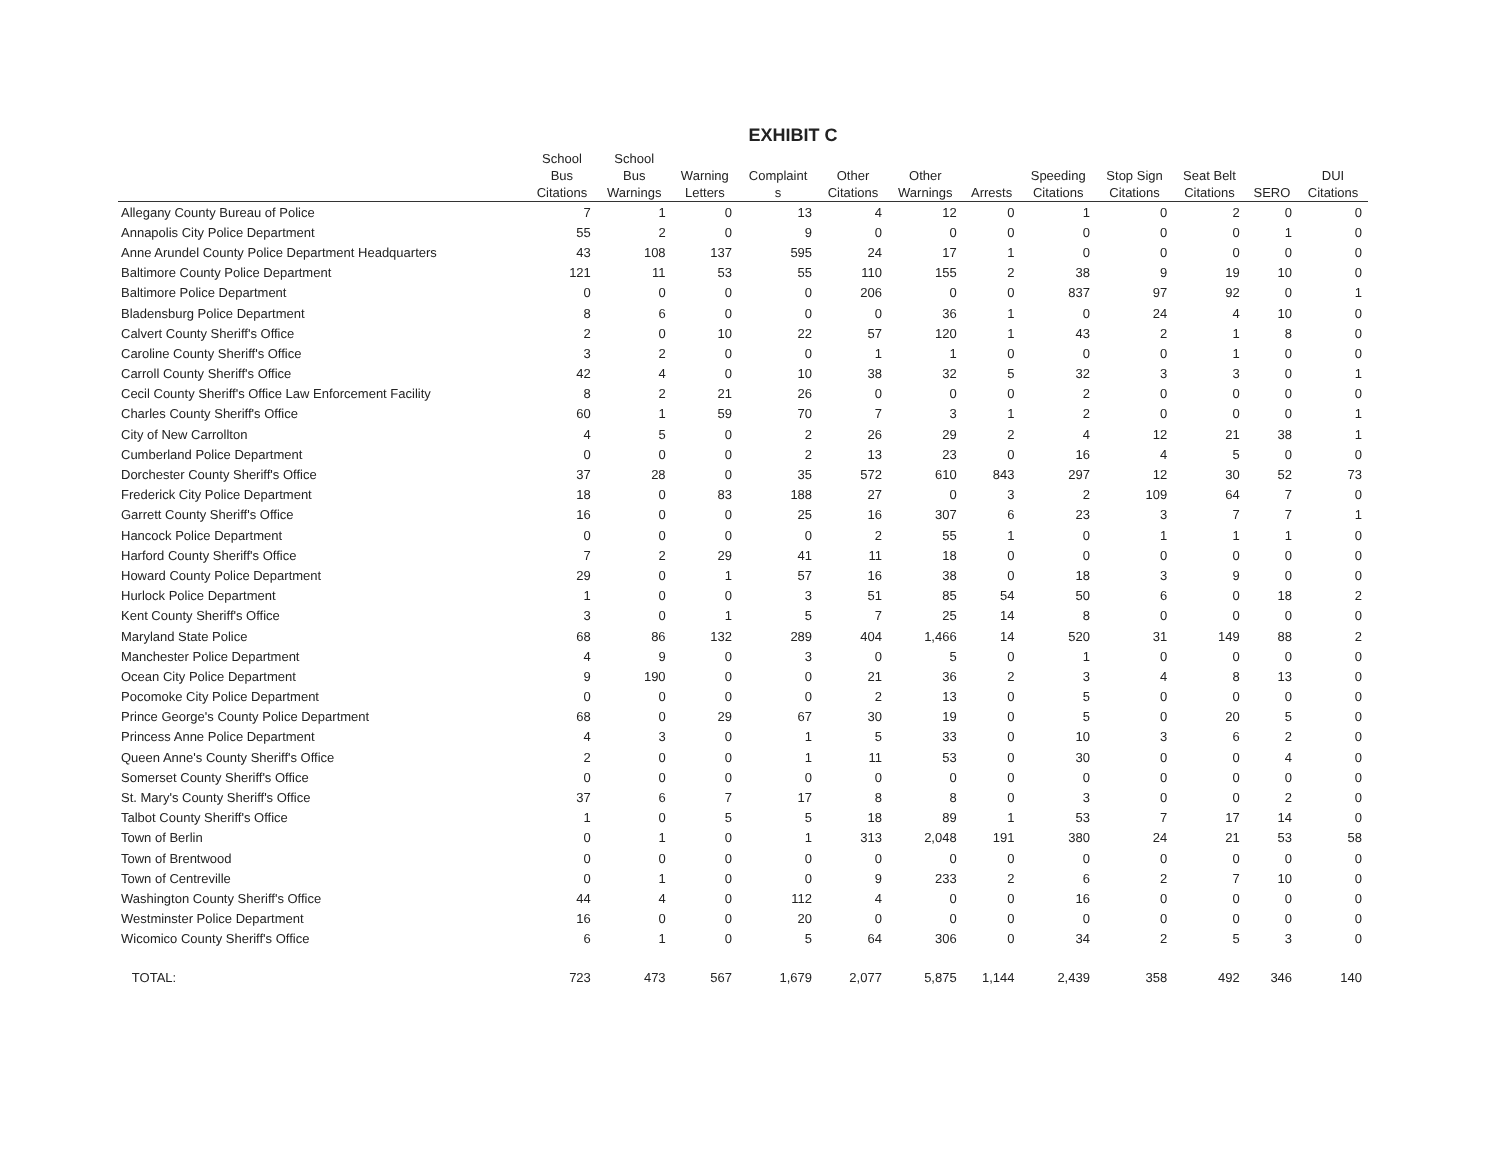EXHIBIT C
| | School Bus Citations | School Bus Warnings | Warning Letters | Complaint s | Other Citations | Other Warnings | Arrests | Speeding Citations | Stop Sign Citations | Seat Belt Citations | SERO | DUI Citations |
| --- | --- | --- | --- | --- | --- | --- | --- | --- | --- | --- | --- | --- |
| Allegany County Bureau of Police | 7 | 1 | 0 | 13 | 4 | 12 | 0 | 1 | 0 | 2 | 0 | 0 |
| Annapolis City Police Department | 55 | 2 | 0 | 9 | 0 | 0 | 0 | 0 | 0 | 0 | 1 | 0 |
| Anne Arundel County Police Department Headquarters | 43 | 108 | 137 | 595 | 24 | 17 | 1 | 0 | 0 | 0 | 0 | 0 |
| Baltimore County Police Department | 121 | 11 | 53 | 55 | 110 | 155 | 2 | 38 | 9 | 19 | 10 | 0 |
| Baltimore Police Department | 0 | 0 | 0 | 0 | 206 | 0 | 0 | 837 | 97 | 92 | 0 | 1 |
| Bladensburg Police Department | 8 | 6 | 0 | 0 | 0 | 36 | 1 | 0 | 24 | 4 | 10 | 0 |
| Calvert County Sheriff's Office | 2 | 0 | 10 | 22 | 57 | 120 | 1 | 43 | 2 | 1 | 8 | 0 |
| Caroline County Sheriff's Office | 3 | 2 | 0 | 0 | 1 | 1 | 0 | 0 | 0 | 1 | 0 | 0 |
| Carroll County Sheriff's Office | 42 | 4 | 0 | 10 | 38 | 32 | 5 | 32 | 3 | 3 | 0 | 1 |
| Cecil County Sheriff's Office Law Enforcement Facility | 8 | 2 | 21 | 26 | 0 | 0 | 0 | 2 | 0 | 0 | 0 | 0 |
| Charles County Sheriff's Office | 60 | 1 | 59 | 70 | 7 | 3 | 1 | 2 | 0 | 0 | 0 | 1 |
| City of New Carrollton | 4 | 5 | 0 | 2 | 26 | 29 | 2 | 4 | 12 | 21 | 38 | 1 |
| Cumberland Police Department | 0 | 0 | 0 | 2 | 13 | 23 | 0 | 16 | 4 | 5 | 0 | 0 |
| Dorchester County Sheriff's Office | 37 | 28 | 0 | 35 | 572 | 610 | 843 | 297 | 12 | 30 | 52 | 73 |
| Frederick City Police Department | 18 | 0 | 83 | 188 | 27 | 0 | 3 | 2 | 109 | 64 | 7 | 0 |
| Garrett County Sheriff's Office | 16 | 0 | 0 | 25 | 16 | 307 | 6 | 23 | 3 | 7 | 7 | 1 |
| Hancock Police Department | 0 | 0 | 0 | 0 | 2 | 55 | 1 | 0 | 1 | 1 | 1 | 0 |
| Harford County Sheriff's Office | 7 | 2 | 29 | 41 | 11 | 18 | 0 | 0 | 0 | 0 | 0 | 0 |
| Howard County Police Department | 29 | 0 | 1 | 57 | 16 | 38 | 0 | 18 | 3 | 9 | 0 | 0 |
| Hurlock Police Department | 1 | 0 | 0 | 3 | 51 | 85 | 54 | 50 | 6 | 0 | 18 | 2 |
| Kent County Sheriff's Office | 3 | 0 | 1 | 5 | 7 | 25 | 14 | 8 | 0 | 0 | 0 | 0 |
| Maryland State Police | 68 | 86 | 132 | 289 | 404 | 1,466 | 14 | 520 | 31 | 149 | 88 | 2 |
| Manchester Police Department | 4 | 9 | 0 | 3 | 0 | 5 | 0 | 1 | 0 | 0 | 0 | 0 |
| Ocean City Police Department | 9 | 190 | 0 | 0 | 21 | 36 | 2 | 3 | 4 | 8 | 13 | 0 |
| Pocomoke City Police Department | 0 | 0 | 0 | 0 | 2 | 13 | 0 | 5 | 0 | 0 | 0 | 0 |
| Prince George's County Police Department | 68 | 0 | 29 | 67 | 30 | 19 | 0 | 5 | 0 | 20 | 5 | 0 |
| Princess Anne Police Department | 4 | 3 | 0 | 1 | 5 | 33 | 0 | 10 | 3 | 6 | 2 | 0 |
| Queen Anne's County Sheriff's Office | 2 | 0 | 0 | 1 | 11 | 53 | 0 | 30 | 0 | 0 | 4 | 0 |
| Somerset County Sheriff's Office | 0 | 0 | 0 | 0 | 0 | 0 | 0 | 0 | 0 | 0 | 0 | 0 |
| St. Mary's County Sheriff's Office | 37 | 6 | 7 | 17 | 8 | 8 | 0 | 3 | 0 | 0 | 2 | 0 |
| Talbot County Sheriff's Office | 1 | 0 | 5 | 5 | 18 | 89 | 1 | 53 | 7 | 17 | 14 | 0 |
| Town of Berlin | 0 | 1 | 0 | 1 | 313 | 2,048 | 191 | 380 | 24 | 21 | 53 | 58 |
| Town of Brentwood | 0 | 0 | 0 | 0 | 0 | 0 | 0 | 0 | 0 | 0 | 0 | 0 |
| Town of Centreville | 0 | 1 | 0 | 0 | 9 | 233 | 2 | 6 | 2 | 7 | 10 | 0 |
| Washington County Sheriff's Office | 44 | 4 | 0 | 112 | 4 | 0 | 0 | 16 | 0 | 0 | 0 | 0 |
| Westminster Police Department | 16 | 0 | 0 | 20 | 0 | 0 | 0 | 0 | 0 | 0 | 0 | 0 |
| Wicomico County Sheriff's Office | 6 | 1 | 0 | 5 | 64 | 306 | 0 | 34 | 2 | 5 | 3 | 0 |
| TOTAL: | 723 | 473 | 567 | 1,679 | 2,077 | 5,875 | 1,144 | 2,439 | 358 | 492 | 346 | 140 |